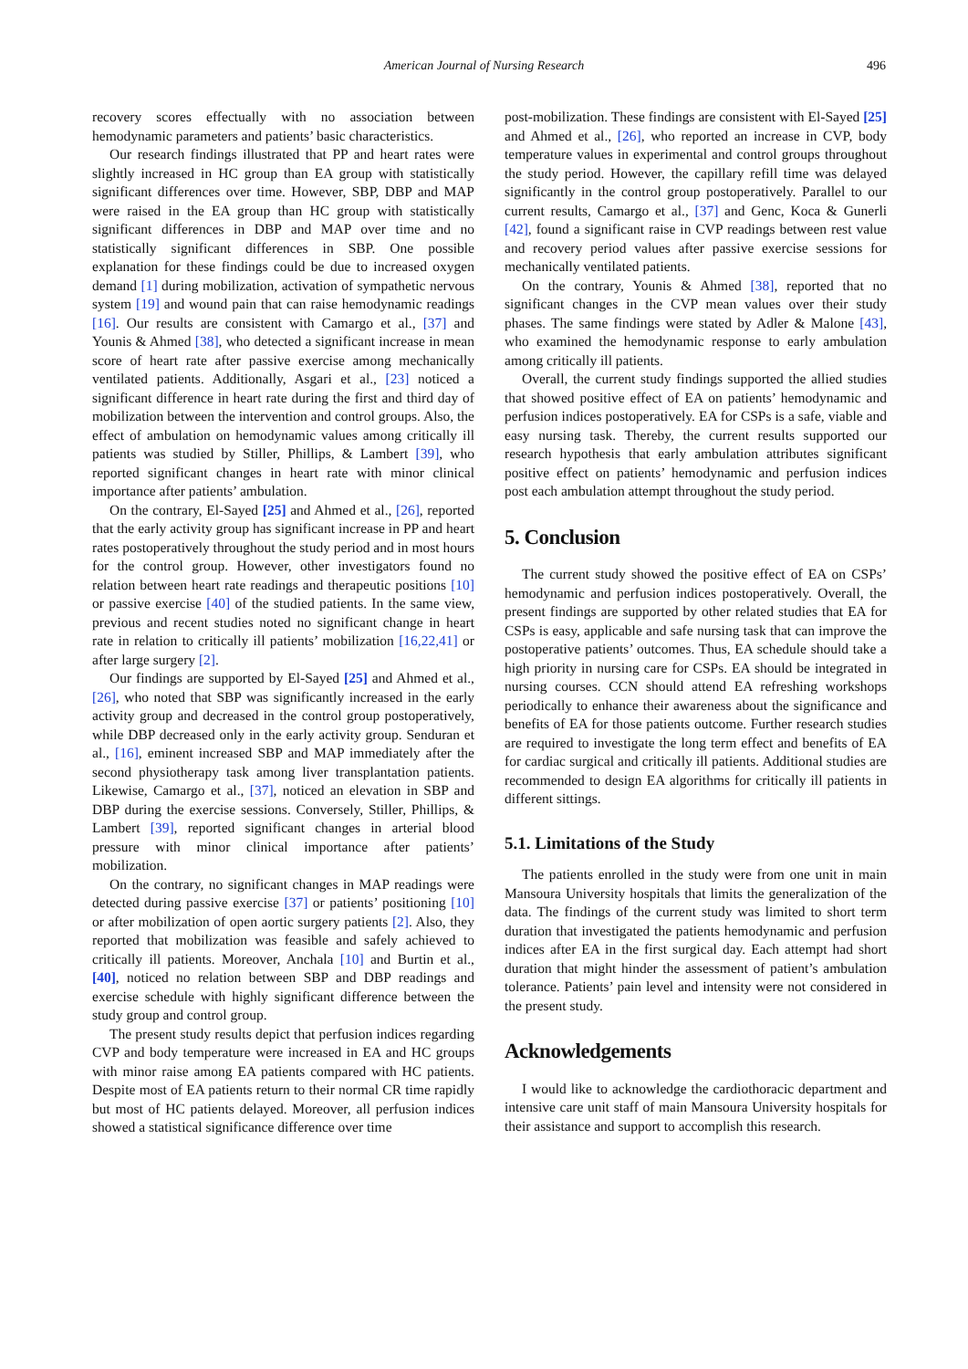American Journal of Nursing Research
496
recovery scores effectually with no association between hemodynamic parameters and patients’ basic characteristics.
Our research findings illustrated that PP and heart rates were slightly increased in HC group than EA group with statistically significant differences over time. However, SBP, DBP and MAP were raised in the EA group than HC group with statistically significant differences in DBP and MAP over time and no statistically significant differences in SBP. One possible explanation for these findings could be due to increased oxygen demand [1] during mobilization, activation of sympathetic nervous system [19] and wound pain that can raise hemodynamic readings [16]. Our results are consistent with Camargo et al., [37] and Younis & Ahmed [38], who detected a significant increase in mean score of heart rate after passive exercise among mechanically ventilated patients. Additionally, Asgari et al., [23] noticed a significant difference in heart rate during the first and third day of mobilization between the intervention and control groups. Also, the effect of ambulation on hemodynamic values among critically ill patients was studied by Stiller, Phillips, & Lambert [39], who reported significant changes in heart rate with minor clinical importance after patients’ ambulation.
On the contrary, El-Sayed [25] and Ahmed et al., [26], reported that the early activity group has significant increase in PP and heart rates postoperatively throughout the study period and in most hours for the control group. However, other investigators found no relation between heart rate readings and therapeutic positions [10] or passive exercise [40] of the studied patients. In the same view, previous and recent studies noted no significant change in heart rate in relation to critically ill patients’ mobilization [16,22,41] or after large surgery [2].
Our findings are supported by El-Sayed [25] and Ahmed et al., [26], who noted that SBP was significantly increased in the early activity group and decreased in the control group postoperatively, while DBP decreased only in the early activity group. Senduran et al., [16], eminent increased SBP and MAP immediately after the second physiotherapy task among liver transplantation patients. Likewise, Camargo et al., [37], noticed an elevation in SBP and DBP during the exercise sessions. Conversely, Stiller, Phillips, & Lambert [39], reported significant changes in arterial blood pressure with minor clinical importance after patients’ mobilization.
On the contrary, no significant changes in MAP readings were detected during passive exercise [37] or patients’ positioning [10] or after mobilization of open aortic surgery patients [2]. Also, they reported that mobilization was feasible and safely achieved to critically ill patients. Moreover, Anchala [10] and Burtin et al., [40], noticed no relation between SBP and DBP readings and exercise schedule with highly significant difference between the study group and control group.
The present study results depict that perfusion indices regarding CVP and body temperature were increased in EA and HC groups with minor raise among EA patients compared with HC patients. Despite most of EA patients return to their normal CR time rapidly but most of HC patients delayed. Moreover, all perfusion indices showed a statistical significance difference over time
post-mobilization. These findings are consistent with El-Sayed [25] and Ahmed et al., [26], who reported an increase in CVP, body temperature values in experimental and control groups throughout the study period. However, the capillary refill time was delayed significantly in the control group postoperatively. Parallel to our current results, Camargo et al., [37] and Genc, Koca & Gunerli [42], found a significant raise in CVP readings between rest value and recovery period values after passive exercise sessions for mechanically ventilated patients.
On the contrary, Younis & Ahmed [38], reported that no significant changes in the CVP mean values over their study phases. The same findings were stated by Adler & Malone [43], who examined the hemodynamic response to early ambulation among critically ill patients.
Overall, the current study findings supported the allied studies that showed positive effect of EA on patients’ hemodynamic and perfusion indices postoperatively. EA for CSPs is a safe, viable and easy nursing task. Thereby, the current results supported our research hypothesis that early ambulation attributes significant positive effect on patients’ hemodynamic and perfusion indices post each ambulation attempt throughout the study period.
5. Conclusion
The current study showed the positive effect of EA on CSPs’ hemodynamic and perfusion indices postoperatively. Overall, the present findings are supported by other related studies that EA for CSPs is easy, applicable and safe nursing task that can improve the postoperative patients’ outcomes. Thus, EA schedule should take a high priority in nursing care for CSPs. EA should be integrated in nursing courses. CCN should attend EA refreshing workshops periodically to enhance their awareness about the significance and benefits of EA for those patients outcome. Further research studies are required to investigate the long term effect and benefits of EA for cardiac surgical and critically ill patients. Additional studies are recommended to design EA algorithms for critically ill patients in different sittings.
5.1. Limitations of the Study
The patients enrolled in the study were from one unit in main Mansoura University hospitals that limits the generalization of the data. The findings of the current study was limited to short term duration that investigated the patients hemodynamic and perfusion indices after EA in the first surgical day. Each attempt had short duration that might hinder the assessment of patient’s ambulation tolerance. Patients’ pain level and intensity were not considered in the present study.
Acknowledgements
I would like to acknowledge the cardiothoracic department and intensive care unit staff of main Mansoura University hospitals for their assistance and support to accomplish this research.